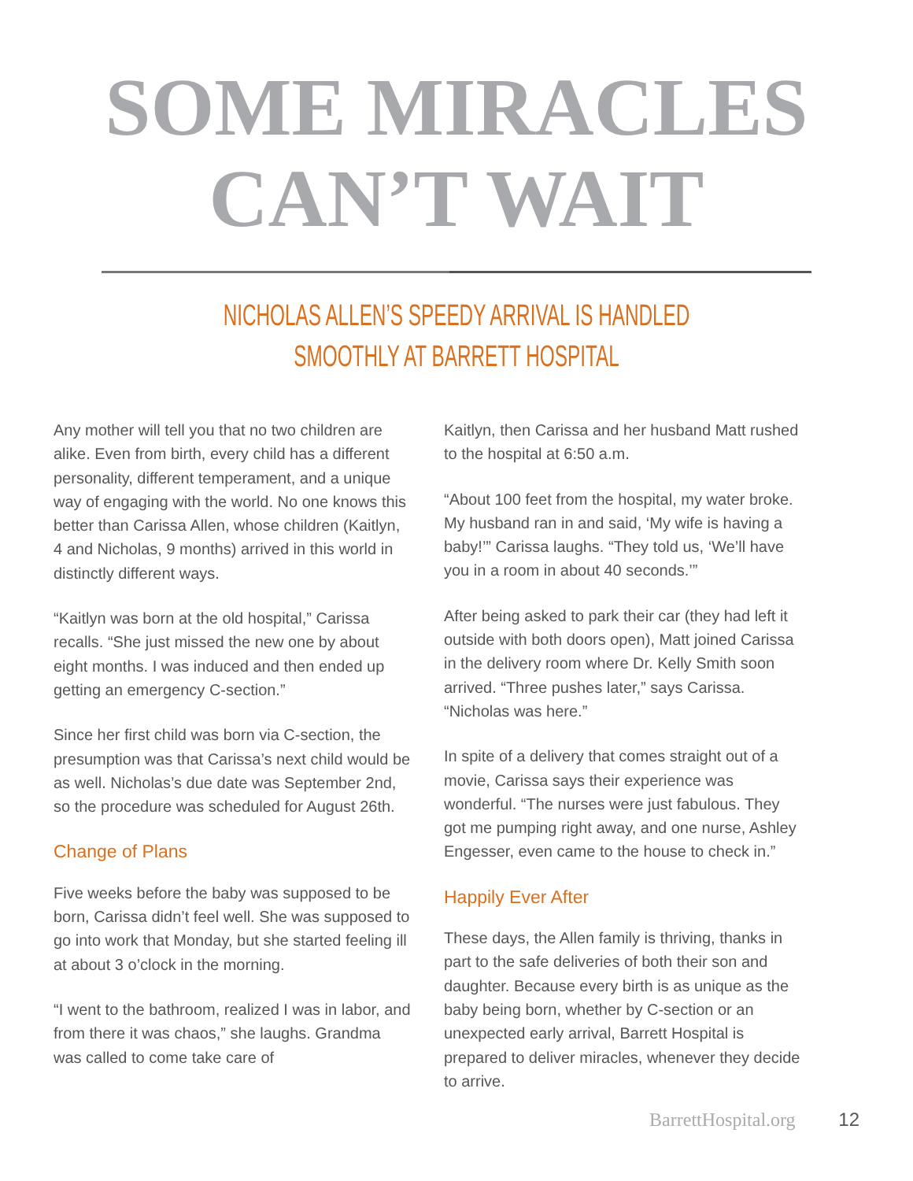SOME MIRACLES
CAN’T WAIT
NICHOLAS ALLEN’S SPEEDY ARRIVAL IS HANDLED
SMOOTHLY AT BARRETT HOSPITAL
Any mother will tell you that no two children are alike. Even from birth, every child has a different personality, different temperament, and a unique way of engaging with the world. No one knows this better than Carissa Allen, whose children (Kaitlyn, 4 and Nicholas, 9 months) arrived in this world in distinctly different ways.
“Kaitlyn was born at the old hospital,” Carissa recalls. “She just missed the new one by about eight months. I was induced and then ended up getting an emergency C-section.”
Since her first child was born via C-section, the presumption was that Carissa’s next child would be as well. Nicholas’s due date was September 2nd, so the procedure was scheduled for August 26th.
Change of Plans
Five weeks before the baby was supposed to be born, Carissa didn’t feel well. She was supposed to go into work that Monday, but she started feeling ill at about 3 o’clock in the morning.
“I went to the bathroom, realized I was in labor, and from there it was chaos,” she laughs. Grandma was called to come take care of
Kaitlyn, then Carissa and her husband Matt rushed to the hospital at 6:50 a.m.
“About 100 feet from the hospital, my water broke. My husband ran in and said, ‘My wife is having a baby!’” Carissa laughs. “They told us, ‘We’ll have you in a room in about 40 seconds.’”
After being asked to park their car (they had left it outside with both doors open), Matt joined Carissa in the delivery room where Dr. Kelly Smith soon arrived. “Three pushes later,” says Carissa. “Nicholas was here.”
In spite of a delivery that comes straight out of a movie, Carissa says their experience was wonderful. “The nurses were just fabulous. They got me pumping right away, and one nurse, Ashley Engesser, even came to the house to check in.”
Happily Ever After
These days, the Allen family is thriving, thanks in part to the safe deliveries of both their son and daughter. Because every birth is as unique as the baby being born, whether by C-section or an unexpected early arrival, Barrett Hospital is prepared to deliver miracles, whenever they decide to arrive.
BarrettHospital.org 12